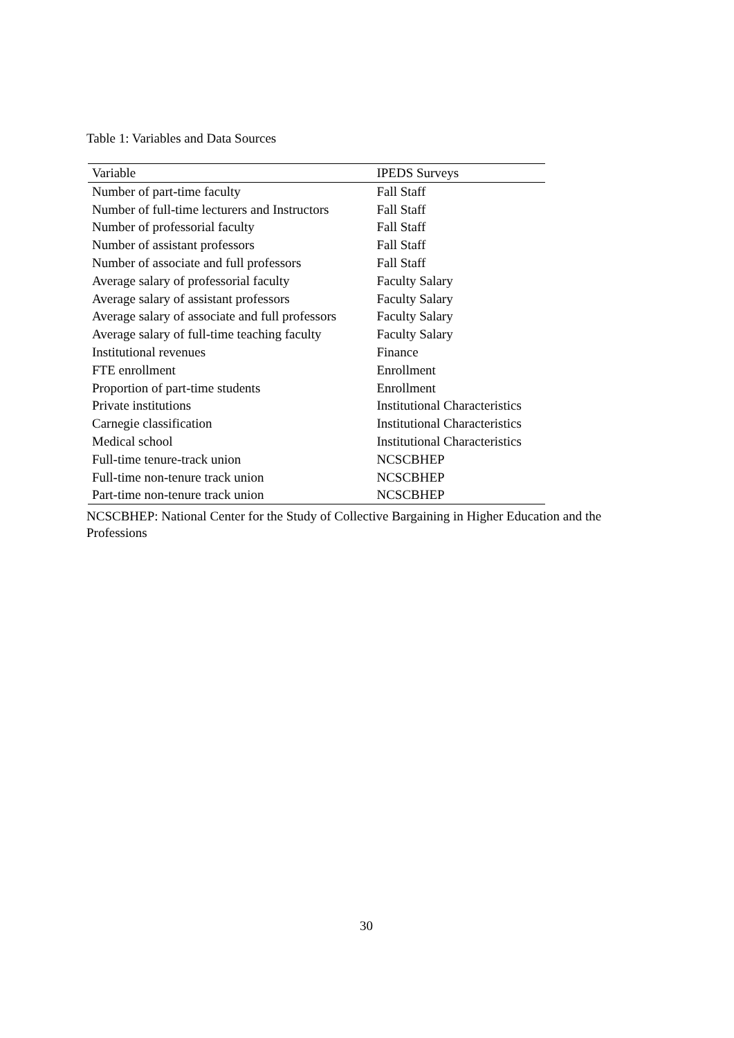Table 1: Variables and Data Sources
| Variable | IPEDS Surveys |
| --- | --- |
| Number of part-time faculty | Fall Staff |
| Number of full-time lecturers and Instructors | Fall Staff |
| Number of professorial faculty | Fall Staff |
| Number of assistant professors | Fall Staff |
| Number of associate and full professors | Fall Staff |
| Average salary of professorial faculty | Faculty Salary |
| Average salary of assistant professors | Faculty Salary |
| Average salary of associate and full professors | Faculty Salary |
| Average salary of full-time teaching faculty | Faculty Salary |
| Institutional revenues | Finance |
| FTE enrollment | Enrollment |
| Proportion of part-time students | Enrollment |
| Private institutions | Institutional Characteristics |
| Carnegie classification | Institutional Characteristics |
| Medical school | Institutional Characteristics |
| Full-time tenure-track union | NCSCBHEP |
| Full-time non-tenure track union | NCSCBHEP |
| Part-time non-tenure track union | NCSCBHEP |
NCSCBHEP: National Center for the Study of Collective Bargaining in Higher Education and the Professions
30